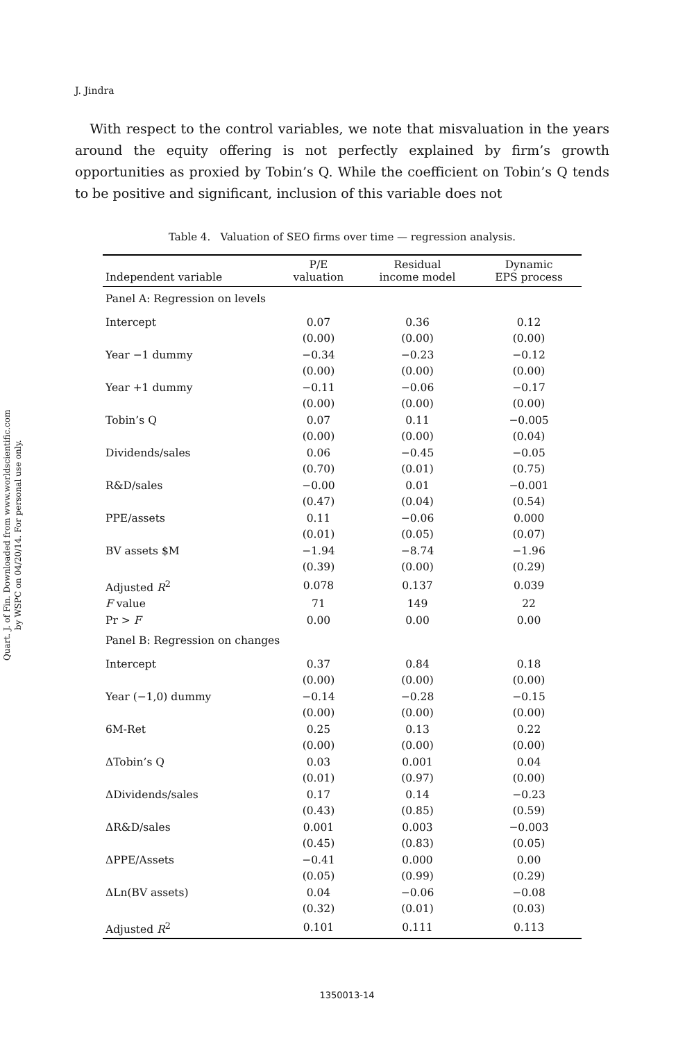Quart. J. of Fin. Downloaded from www.worldscientific.com
by WSPC on 04/20/14. For personal use only.
J. Jindra
With respect to the control variables, we note that misvaluation in the years around the equity offering is not perfectly explained by firm’s growth opportunities as proxied by Tobin’s Q. While the coefficient on Tobin’s Q tends to be positive and significant, inclusion of this variable does not
Table 4. Valuation of SEO firms over time — regression analysis.
| Independent variable | P/E valuation | Residual income model | Dynamic EPS process |
| --- | --- | --- | --- |
| Panel A: Regression on levels | | | |
| Intercept | 0.07 | 0.36 | 0.12 |
| | (0.00) | (0.00) | (0.00) |
| Year −1 dummy | −0.34 | −0.23 | −0.12 |
| | (0.00) | (0.00) | (0.00) |
| Year +1 dummy | −0.11 | −0.06 | −0.17 |
| | (0.00) | (0.00) | (0.00) |
| Tobin’s Q | 0.07 | 0.11 | −0.005 |
| | (0.00) | (0.00) | (0.04) |
| Dividends/sales | 0.06 | −0.45 | −0.05 |
| | (0.70) | (0.01) | (0.75) |
| R&D/sales | −0.00 | 0.01 | −0.001 |
| | (0.47) | (0.04) | (0.54) |
| PPE/assets | 0.11 | −0.06 | 0.000 |
| | (0.01) | (0.05) | (0.07) |
| BV assets $M | −1.94 | −8.74 | −1.96 |
| | (0.39) | (0.00) | (0.29) |
| Adjusted R<sup>2</sup> | 0.078 | 0.137 | 0.039 |
| F value | 71 | 149 | 22 |
| Pr > F | 0.00 | 0.00 | 0.00 |
| Panel B: Regression on changes | | | |
| Intercept | 0.37 | 0.84 | 0.18 |
| | (0.00) | (0.00) | (0.00) |
| Year (−1,0) dummy | −0.14 | −0.28 | −0.15 |
| | (0.00) | (0.00) | (0.00) |
| 6M-Ret | 0.25 | 0.13 | 0.22 |
| | (0.00) | (0.00) | (0.00) |
| ΔTobin’s Q | 0.03 | 0.001 | 0.04 |
| | (0.01) | (0.97) | (0.00) |
| ΔDividends/sales | 0.17 | 0.14 | −0.23 |
| | (0.43) | (0.85) | (0.59) |
| ΔR&D/sales | 0.001 | 0.003 | −0.003 |
| | (0.45) | (0.83) | (0.05) |
| ΔPPE/Assets | −0.41 | 0.000 | 0.00 |
| | (0.05) | (0.99) | (0.29) |
| ΔLn(BV assets) | 0.04 | −0.06 | −0.08 |
| | (0.32) | (0.01) | (0.03) |
| Adjusted R<sup>2</sup> | 0.101 | 0.111 | 0.113 |
1350013-14